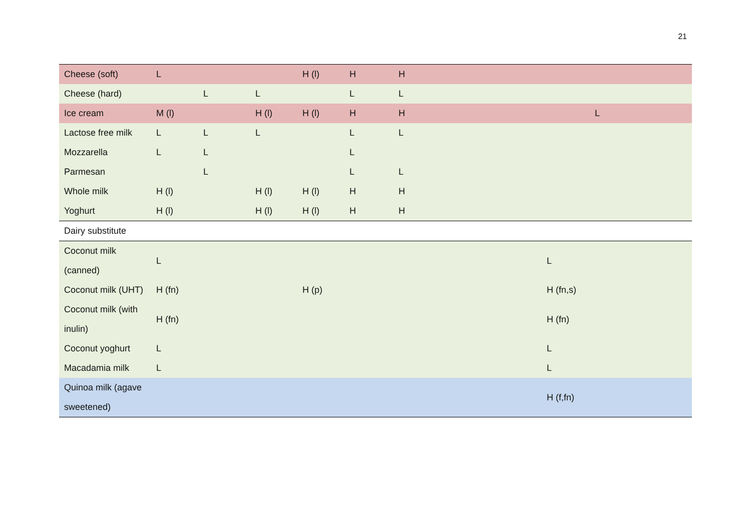21
| Cheese (soft) | L | | | H (l) | H | H | | |
| Cheese (hard) | | L | L | | L | L | | |
| Ice cream | M (l) | | H (l) | H (l) | H | H | | L |
| Lactose free milk | L | L | L | | L | L | | |
| Mozzarella | L | L | | | L | | | |
| Parmesan | | L | | | L | L | | |
| Whole milk | H (l) | | H (l) | H (l) | H | H | | |
| Yoghurt | H (l) | | H (l) | H (l) | H | H | | |
| Dairy substitute | | | | | | | | |
| Coconut milk (canned) | L | | | | | | L | |
| Coconut milk (UHT) | H (fn) | | | H (p) | | | H (fn,s) | |
| Coconut milk (with inulin) | H (fn) | | | | | | H (fn) | |
| Coconut yoghurt | L | | | | | | L | |
| Macadamia milk | L | | | | | | L | |
| Quinoa milk (agave sweetened) | | | | | | | H (f,fn) | |